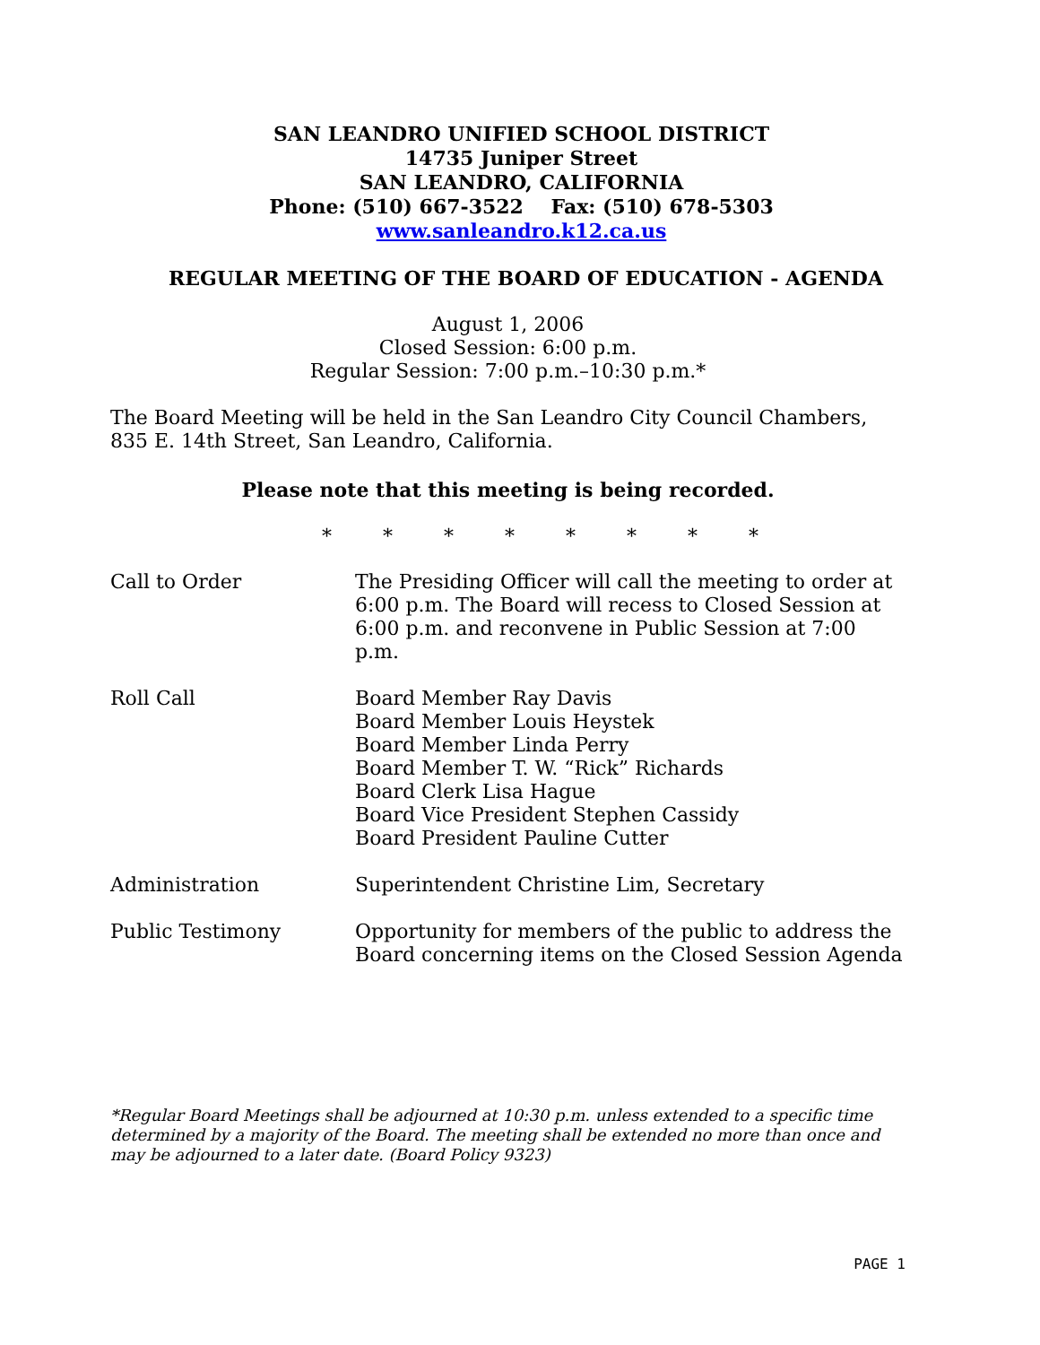SAN LEANDRO UNIFIED SCHOOL DISTRICT
14735 Juniper Street
SAN LEANDRO, CALIFORNIA
Phone: (510) 667-3522 Fax: (510) 678-5303
www.sanleandro.k12.ca.us
REGULAR MEETING OF THE BOARD OF EDUCATION - AGENDA
August 1, 2006
Closed Session: 6:00 p.m.
Regular Session: 7:00 p.m.–10:30 p.m.*
The Board Meeting will be held in the San Leandro City Council Chambers, 835 E. 14th Street, San Leandro, California.
Please note that this meeting is being recorded.
* * * * * * * *
Call to Order The Presiding Officer will call the meeting to order at 6:00 p.m. The Board will recess to Closed Session at 6:00 p.m. and reconvene in Public Session at 7:00 p.m.
Roll Call Board Member Ray Davis
Board Member Louis Heystek
Board Member Linda Perry
Board Member T. W. “Rick” Richards
Board Clerk Lisa Hague
Board Vice President Stephen Cassidy
Board President Pauline Cutter
Administration Superintendent Christine Lim, Secretary
Public Testimony Opportunity for members of the public to address the Board concerning items on the Closed Session Agenda
*Regular Board Meetings shall be adjourned at 10:30 p.m. unless extended to a specific time determined by a majority of the Board. The meeting shall be extended no more than once and may be adjourned to a later date. (Board Policy 9323)
PAGE 1